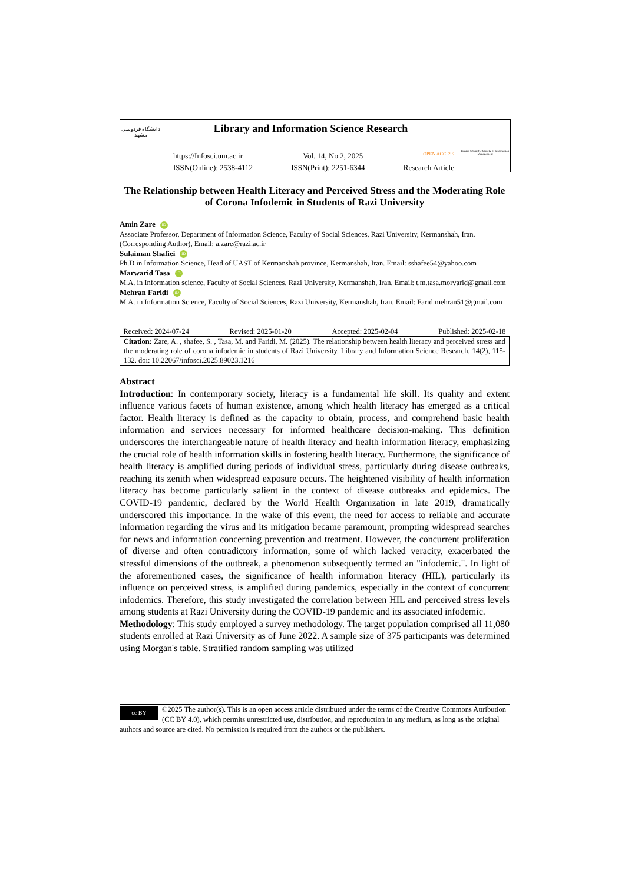دانشگاه فردوسی مشهد
Library and Information Science Research
https://Infosci.um.ac.ir Vol. 14, No 2, 2025 OPEN ACCESS
ISSN(Online): 2538-4112 ISSN(Print): 2251-6344 Research Article
Iranian Scientific Scoiety of Information Management
The Relationship between Health Literacy and Perceived Stress and the Moderating Role of Corona Infodemic in Students of Razi University
Amin Zare iD
Associate Professor, Department of Information Science, Faculty of Social Sciences, Razi University, Kermanshah, Iran. (Corresponding Author), Email: a.zare@razi.ac.ir
Sulaiman Shafiei iD
Ph.D in Information Science, Head of UAST of Kermanshah province, Kermanshah, Iran. Email: sshafee54@yahoo.com
Marwarid Tasa iD
M.A. in Information science, Faculty of Social Sciences, Razi University, Kermanshah, Iran. Email: t.m.tasa.morvarid@gmail.com
Mehran Faridi iD
M.A. in Information Science, Faculty of Social Sciences, Razi University, Kermanshah, Iran. Email: Faridimehran51@gmail.com
| Received: 2024-07-24 Revised: 2025-01-20 Accepted: 2025-02-04 Published: 2025-02-18 |
| Citation: Zare, A. , shafee, S. , Tasa, M. and Faridi, M. (2025). The relationship between health literacy and perceived stress and the moderating role of corona infodemic in students of Razi University. Library and Information Science Research, 14(2), 115-132. doi: 10.22067/infosci.2025.89023.1216 |
Abstract
Introduction: In contemporary society, literacy is a fundamental life skill. Its quality and extent influence various facets of human existence, among which health literacy has emerged as a critical factor. Health literacy is defined as the capacity to obtain, process, and comprehend basic health information and services necessary for informed healthcare decision-making. This definition underscores the interchangeable nature of health literacy and health information literacy, emphasizing the crucial role of health information skills in fostering health literacy. Furthermore, the significance of health literacy is amplified during periods of individual stress, particularly during disease outbreaks, reaching its zenith when widespread exposure occurs. The heightened visibility of health information literacy has become particularly salient in the context of disease outbreaks and epidemics. The COVID-19 pandemic, declared by the World Health Organization in late 2019, dramatically underscored this importance. In the wake of this event, the need for access to reliable and accurate information regarding the virus and its mitigation became paramount, prompting widespread searches for news and information concerning prevention and treatment. However, the concurrent proliferation of diverse and often contradictory information, some of which lacked veracity, exacerbated the stressful dimensions of the outbreak, a phenomenon subsequently termed an "infodemic.". In light of the aforementioned cases, the significance of health information literacy (HIL), particularly its influence on perceived stress, is amplified during pandemics, especially in the context of concurrent infodemics. Therefore, this study investigated the correlation between HIL and perceived stress levels among students at Razi University during the COVID-19 pandemic and its associated infodemic.
Methodology: This study employed a survey methodology. The target population comprised all 11,080 students enrolled at Razi University as of June 2022. A sample size of 375 participants was determined using Morgan's table. Stratified random sampling was utilized
cc BY ©2025 The author(s). This is an open access article distributed under the terms of the Creative Commons Attribution (CC BY 4.0), which permits unrestricted use, distribution, and reproduction in any medium, as long as the original authors and source are cited. No permission is required from the authors or the publishers.